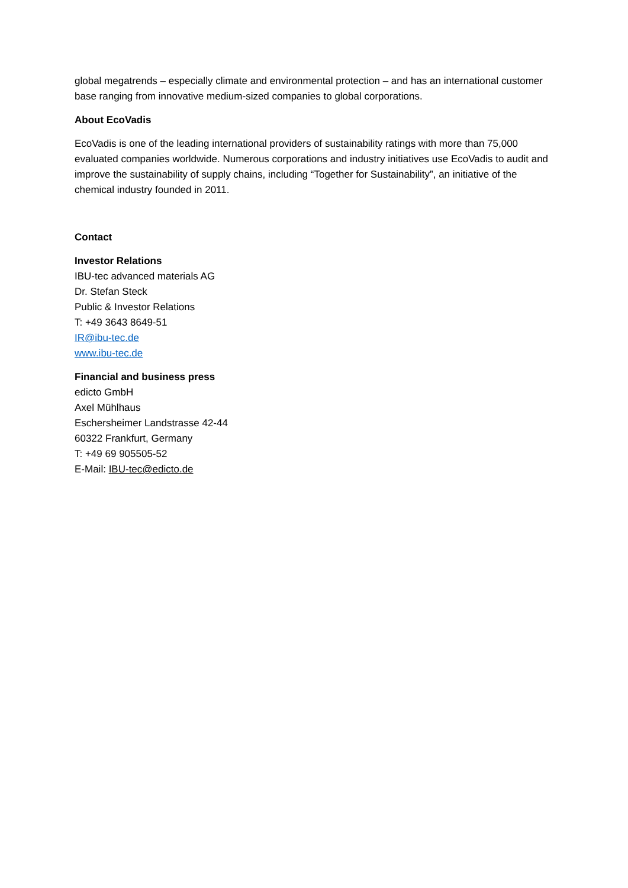global megatrends – especially climate and environmental protection – and has an international customer base ranging from innovative medium-sized companies to global corporations.
About EcoVadis
EcoVadis is one of the leading international providers of sustainability ratings with more than 75,000 evaluated companies worldwide. Numerous corporations and industry initiatives use EcoVadis to audit and improve the sustainability of supply chains, including “Together for Sustainability”, an initiative of the chemical industry founded in 2011.
Contact
Investor Relations
IBU-tec advanced materials AG
Dr. Stefan Steck
Public & Investor Relations
T: +49 3643 8649-51
IR@ibu-tec.de
www.ibu-tec.de
Financial and business press
edicto GmbH
Axel Mühlhaus
Eschersheimer Landstrasse 42-44
60322 Frankfurt, Germany
T: +49 69 905505-52
E-Mail: IBU-tec@edicto.de